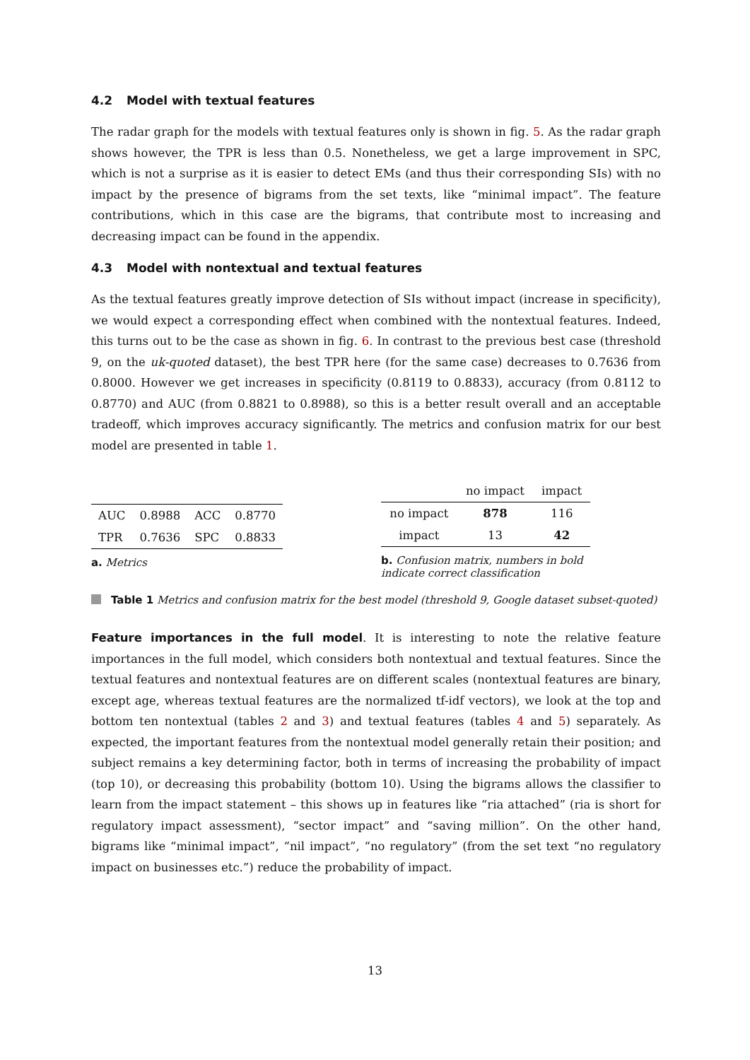4.2 Model with textual features
The radar graph for the models with textual features only is shown in fig. 5. As the radar graph shows however, the TPR is less than 0.5. Nonetheless, we get a large improvement in SPC, which is not a surprise as it is easier to detect EMs (and thus their corresponding SIs) with no impact by the presence of bigrams from the set texts, like “minimal impact”. The feature contributions, which in this case are the bigrams, that contribute most to increasing and decreasing impact can be found in the appendix.
4.3 Model with nontextual and textual features
As the textual features greatly improve detection of SIs without impact (increase in specificity), we would expect a corresponding effect when combined with the nontextual features. Indeed, this turns out to be the case as shown in fig. 6. In contrast to the previous best case (threshold 9, on the uk-quoted dataset), the best TPR here (for the same case) decreases to 0.7636 from 0.8000. However we get increases in specificity (0.8119 to 0.8833), accuracy (from 0.8112 to 0.8770) and AUC (from 0.8821 to 0.8988), so this is a better result overall and an acceptable tradeoff, which improves accuracy significantly. The metrics and confusion matrix for our best model are presented in table 1.
| AUC | 0.8988 | ACC | 0.8770 |
| TPR | 0.7636 | SPC | 0.8833 |
a. Metrics
| | no impact | impact |
| --- | --- | --- |
| no impact | 878 | 116 |
| impact | 13 | 42 |
b. Confusion matrix, numbers in bold indicate correct classification
Table 1 Metrics and confusion matrix for the best model (threshold 9, Google dataset subset-quoted)
Feature importances in the full model. It is interesting to note the relative feature importances in the full model, which considers both nontextual and textual features. Since the textual features and nontextual features are on different scales (nontextual features are binary, except age, whereas textual features are the normalized tf-idf vectors), we look at the top and bottom ten nontextual (tables 2 and 3) and textual features (tables 4 and 5) separately. As expected, the important features from the nontextual model generally retain their position; and subject remains a key determining factor, both in terms of increasing the probability of impact (top 10), or decreasing this probability (bottom 10). Using the bigrams allows the classifier to learn from the impact statement – this shows up in features like “ria attached” (ria is short for regulatory impact assessment), “sector impact” and “saving million”. On the other hand, bigrams like “minimal impact”, “nil impact”, “no regulatory” (from the set text “no regulatory impact on businesses etc.”) reduce the probability of impact.
13